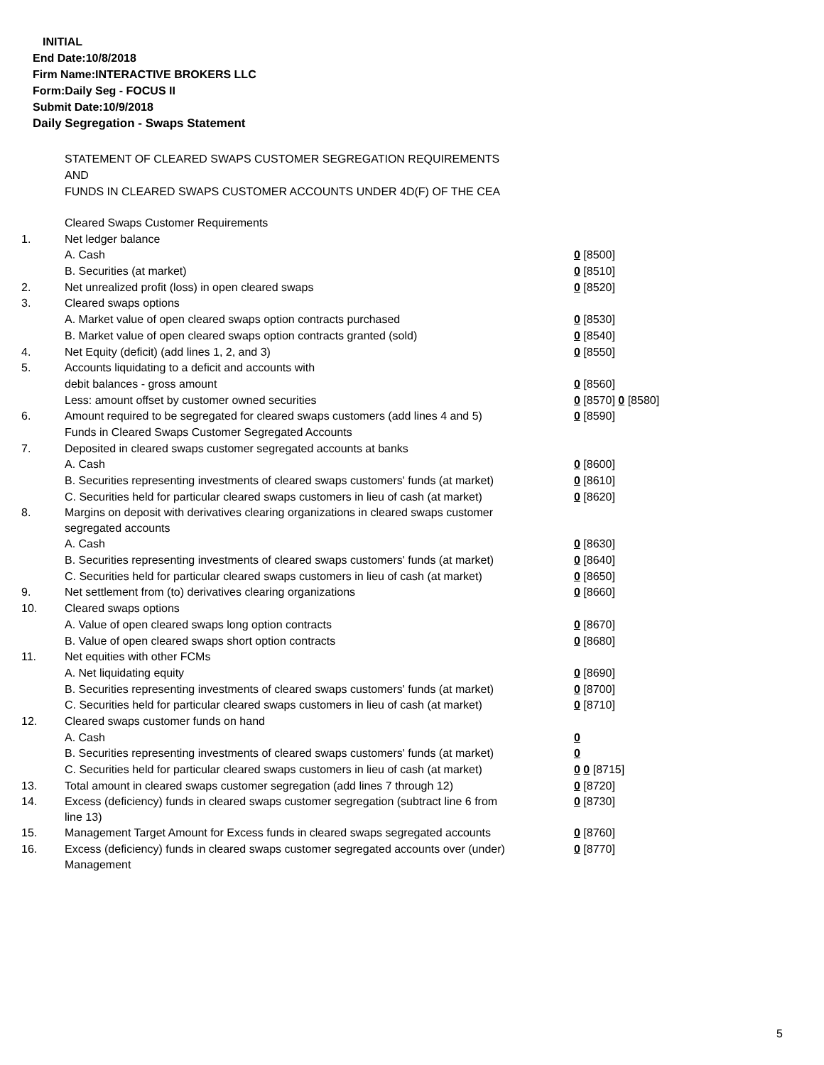INITIAL
End Date:10/8/2018
Firm Name:INTERACTIVE BROKERS LLC
Form:Daily Seg - FOCUS II
Submit Date:10/9/2018
Daily Segregation - Swaps Statement
STATEMENT OF CLEARED SWAPS CUSTOMER SEGREGATION REQUIREMENTS
AND
FUNDS IN CLEARED SWAPS CUSTOMER ACCOUNTS UNDER 4D(F) OF THE CEA
| | Cleared Swaps Customer Requirements | |
| 1. | Net ledger balance | |
| | A. Cash | 0 [8500] |
| | B. Securities (at market) | 0 [8510] |
| 2. | Net unrealized profit (loss) in open cleared swaps | 0 [8520] |
| 3. | Cleared swaps options | |
| | A. Market value of open cleared swaps option contracts purchased | 0 [8530] |
| | B. Market value of open cleared swaps option contracts granted (sold) | 0 [8540] |
| 4. | Net Equity (deficit) (add lines 1, 2, and 3) | 0 [8550] |
| 5. | Accounts liquidating to a deficit and accounts with | |
| | debit balances - gross amount | 0 [8560] |
| | Less: amount offset by customer owned securities | 0 [8570] 0 [8580] |
| 6. | Amount required to be segregated for cleared swaps customers (add lines 4 and 5) | 0 [8590] |
| | Funds in Cleared Swaps Customer Segregated Accounts | |
| 7. | Deposited in cleared swaps customer segregated accounts at banks | |
| | A. Cash | 0 [8600] |
| | B. Securities representing investments of cleared swaps customers' funds (at market) | 0 [8610] |
| | C. Securities held for particular cleared swaps customers in lieu of cash (at market) | 0 [8620] |
| 8. | Margins on deposit with derivatives clearing organizations in cleared swaps customer segregated accounts | |
| | A. Cash | 0 [8630] |
| | B. Securities representing investments of cleared swaps customers' funds (at market) | 0 [8640] |
| | C. Securities held for particular cleared swaps customers in lieu of cash (at market) | 0 [8650] |
| 9. | Net settlement from (to) derivatives clearing organizations | 0 [8660] |
| 10. | Cleared swaps options | |
| | A. Value of open cleared swaps long option contracts | 0 [8670] |
| | B. Value of open cleared swaps short option contracts | 0 [8680] |
| 11. | Net equities with other FCMs | |
| | A. Net liquidating equity | 0 [8690] |
| | B. Securities representing investments of cleared swaps customers' funds (at market) | 0 [8700] |
| | C. Securities held for particular cleared swaps customers in lieu of cash (at market) | 0 [8710] |
| 12. | Cleared swaps customer funds on hand | |
| | A. Cash | 0 |
| | B. Securities representing investments of cleared swaps customers' funds (at market) | 0 |
| | C. Securities held for particular cleared swaps customers in lieu of cash (at market) | 0 0 [8715] |
| 13. | Total amount in cleared swaps customer segregation (add lines 7 through 12) | 0 [8720] |
| 14. | Excess (deficiency) funds in cleared swaps customer segregation (subtract line 6 from line 13) | 0 [8730] |
| 15. | Management Target Amount for Excess funds in cleared swaps segregated accounts | 0 [8760] |
| 16. | Excess (deficiency) funds in cleared swaps customer segregated accounts over (under) Management | 0 [8770] |
5